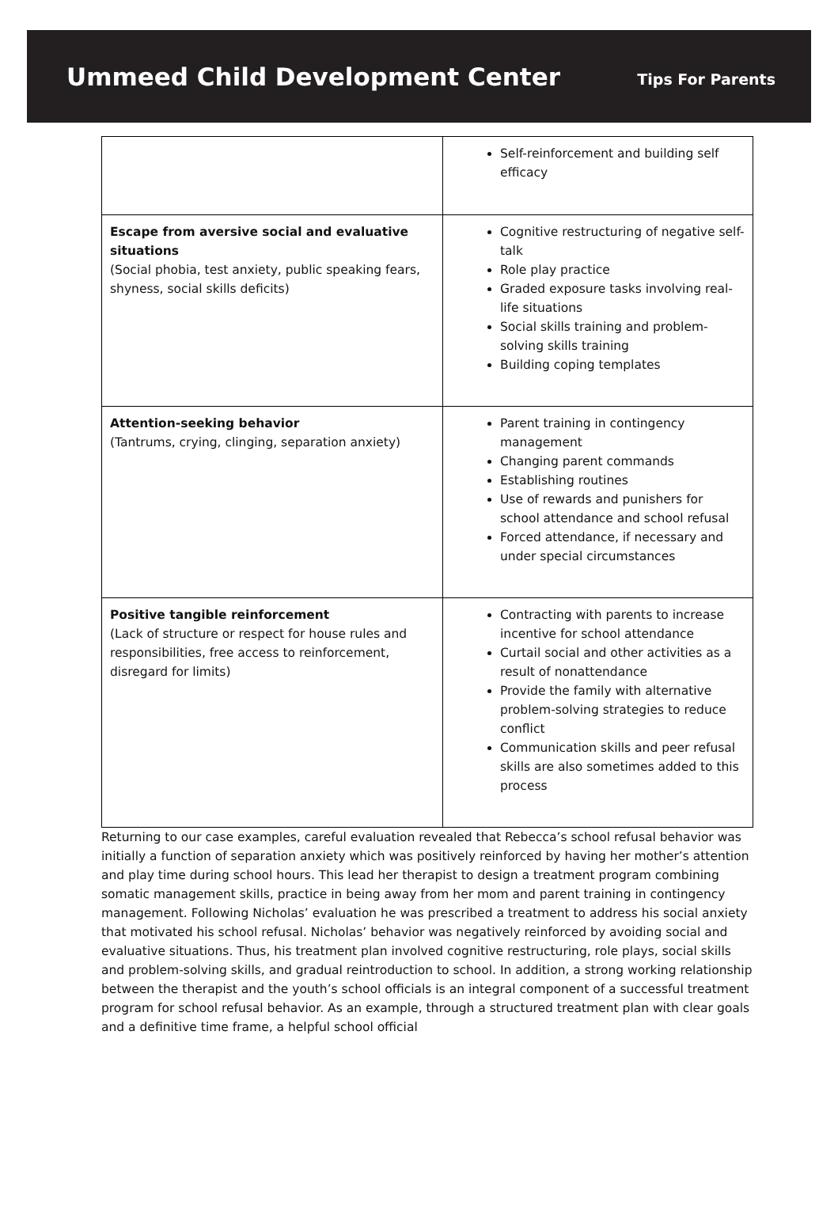Ummeed Child Development Center
Tips For Parents
| | Self-reinforcement and building self efficacy |
| Escape from aversive social and evaluative situations (Social phobia, test anxiety, public speaking fears, shyness, social skills deficits) | Cognitive restructuring of negative self-talk Role play practice Graded exposure tasks involving real-life situations Social skills training and problem-solving skills training Building coping templates |
| Attention-seeking behavior (Tantrums, crying, clinging, separation anxiety) | Parent training in contingency management Changing parent commands Establishing routines Use of rewards and punishers for school attendance and school refusal Forced attendance, if necessary and under special circumstances |
| Positive tangible reinforcement (Lack of structure or respect for house rules and responsibilities, free access to reinforcement, disregard for limits) | Contracting with parents to increase incentive for school attendance Curtail social and other activities as a result of nonattendance Provide the family with alternative problem-solving strategies to reduce conflict Communication skills and peer refusal skills are also sometimes added to this process |
Returning to our case examples, careful evaluation revealed that Rebecca’s school refusal behavior was initially a function of separation anxiety which was positively reinforced by having her mother’s attention and play time during school hours. This lead her therapist to design a treatment program combining somatic management skills, practice in being away from her mom and parent training in contingency management. Following Nicholas’ evaluation he was prescribed a treatment to address his social anxiety that motivated his school refusal. Nicholas’ behavior was negatively reinforced by avoiding social and evaluative situations. Thus, his treatment plan involved cognitive restructuring, role plays, social skills and problem-solving skills, and gradual reintroduction to school. In addition, a strong working relationship between the therapist and the youth’s school officials is an integral component of a successful treatment program for school refusal behavior. As an example, through a structured treatment plan with clear goals and a definitive time frame, a helpful school official